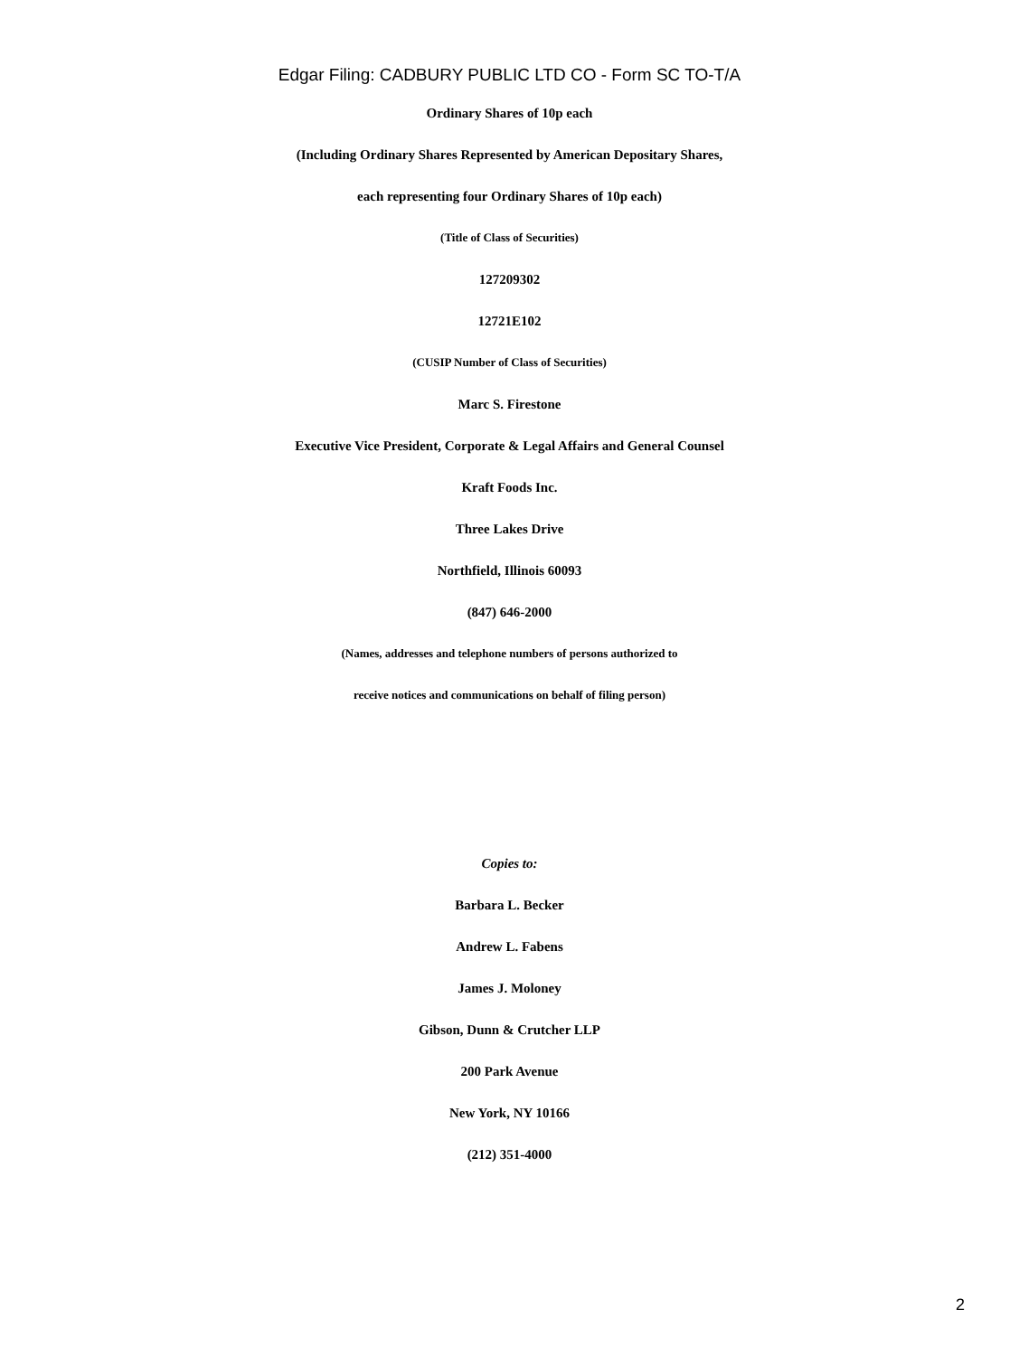Edgar Filing: CADBURY PUBLIC LTD CO - Form SC TO-T/A
Ordinary Shares of 10p each
(Including Ordinary Shares Represented by American Depositary Shares,
each representing four Ordinary Shares of 10p each)
(Title of Class of Securities)
127209302
12721E102
(CUSIP Number of Class of Securities)
Marc S. Firestone
Executive Vice President, Corporate & Legal Affairs and General Counsel
Kraft Foods Inc.
Three Lakes Drive
Northfield, Illinois 60093
(847) 646-2000
(Names, addresses and telephone numbers of persons authorized to
receive notices and communications on behalf of filing person)
Copies to:
Barbara L. Becker
Andrew L. Fabens
James J. Moloney
Gibson, Dunn & Crutcher LLP
200 Park Avenue
New York, NY 10166
(212) 351-4000
2